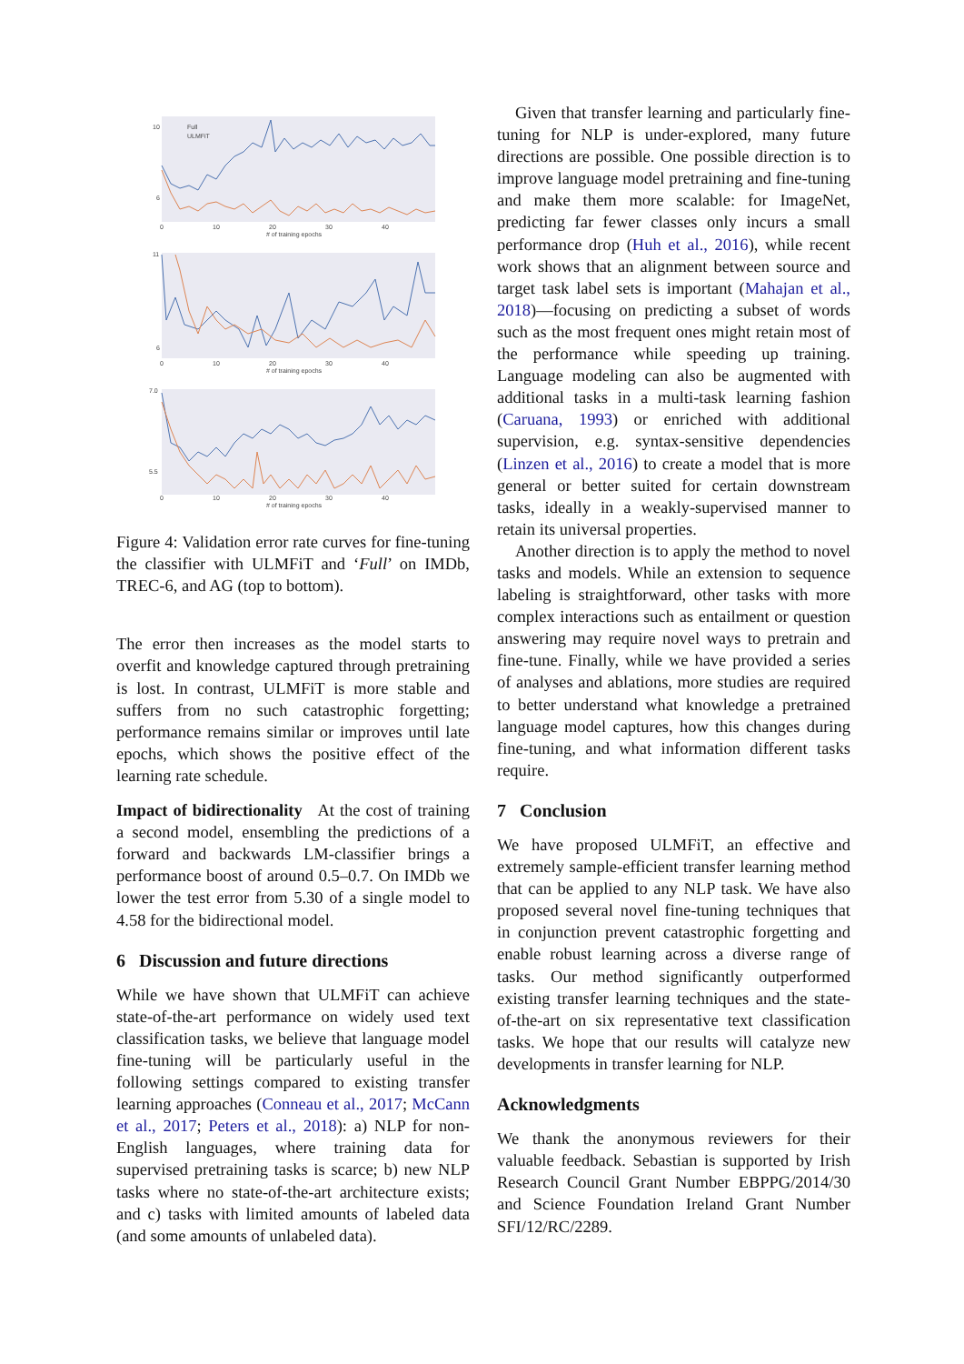Full
ULMFiT
10
6
0
10
20
30
40
# of training epochs
11
6
0
10
20
30
40
# of training epochs
7.0
5.5
0
10
20
30
40
# of training epochs
Figure 4: Validation error rate curves for fine-tuning the classifier with ULMFiT and ‘Full’ on IMDb, TREC-6, and AG (top to bottom).
The error then increases as the model starts to overfit and knowledge captured through pretraining is lost. In contrast, ULMFiT is more stable and suffers from no such catastrophic forgetting; performance remains similar or improves until late epochs, which shows the positive effect of the learning rate schedule.
Impact of bidirectionality At the cost of training a second model, ensembling the predictions of a forward and backwards LM-classifier brings a performance boost of around 0.5–0.7. On IMDb we lower the test error from 5.30 of a single model to 4.58 for the bidirectional model.
6 Discussion and future directions
While we have shown that ULMFiT can achieve state-of-the-art performance on widely used text classification tasks, we believe that language model fine-tuning will be particularly useful in the following settings compared to existing transfer learning approaches (Conneau et al., 2017; McCann et al., 2017; Peters et al., 2018): a) NLP for non-English languages, where training data for supervised pretraining tasks is scarce; b) new NLP tasks where no state-of-the-art architecture exists; and c) tasks with limited amounts of labeled data (and some amounts of unlabeled data).
Given that transfer learning and particularly fine-tuning for NLP is under-explored, many future directions are possible. One possible direction is to improve language model pretraining and fine-tuning and make them more scalable: for ImageNet, predicting far fewer classes only incurs a small performance drop (Huh et al., 2016), while recent work shows that an alignment between source and target task label sets is important (Mahajan et al., 2018)—focusing on predicting a subset of words such as the most frequent ones might retain most of the performance while speeding up training. Language modeling can also be augmented with additional tasks in a multi-task learning fashion (Caruana, 1993) or enriched with additional supervision, e.g. syntax-sensitive dependencies (Linzen et al., 2016) to create a model that is more general or better suited for certain downstream tasks, ideally in a weakly-supervised manner to retain its universal properties.
Another direction is to apply the method to novel tasks and models. While an extension to sequence labeling is straightforward, other tasks with more complex interactions such as entailment or question answering may require novel ways to pretrain and fine-tune. Finally, while we have provided a series of analyses and ablations, more studies are required to better understand what knowledge a pretrained language model captures, how this changes during fine-tuning, and what information different tasks require.
7 Conclusion
We have proposed ULMFiT, an effective and extremely sample-efficient transfer learning method that can be applied to any NLP task. We have also proposed several novel fine-tuning techniques that in conjunction prevent catastrophic forgetting and enable robust learning across a diverse range of tasks. Our method significantly outperformed existing transfer learning techniques and the state-of-the-art on six representative text classification tasks. We hope that our results will catalyze new developments in transfer learning for NLP.
Acknowledgments
We thank the anonymous reviewers for their valuable feedback. Sebastian is supported by Irish Research Council Grant Number EBPPG/2014/30 and Science Foundation Ireland Grant Number SFI/12/RC/2289.